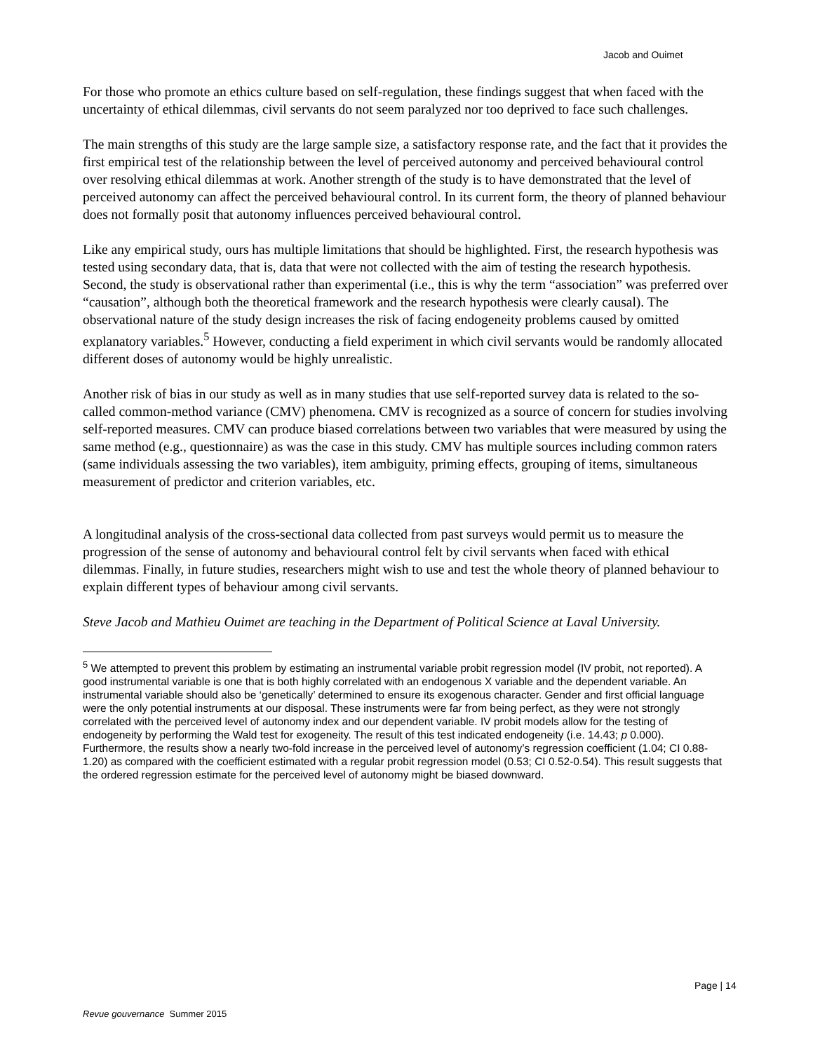Jacob and Ouimet
For those who promote an ethics culture based on self-regulation, these findings suggest that when faced with the uncertainty of ethical dilemmas, civil servants do not seem paralyzed nor too deprived to face such challenges.
The main strengths of this study are the large sample size, a satisfactory response rate, and the fact that it provides the first empirical test of the relationship between the level of perceived autonomy and perceived behavioural control over resolving ethical dilemmas at work. Another strength of the study is to have demonstrated that the level of perceived autonomy can affect the perceived behavioural control. In its current form, the theory of planned behaviour does not formally posit that autonomy influences perceived behavioural control.
Like any empirical study, ours has multiple limitations that should be highlighted. First, the research hypothesis was tested using secondary data, that is, data that were not collected with the aim of testing the research hypothesis. Second, the study is observational rather than experimental (i.e., this is why the term “association” was preferred over “causation”, although both the theoretical framework and the research hypothesis were clearly causal). The observational nature of the study design increases the risk of facing endogeneity problems caused by omitted explanatory variables.<sup>5</sup> However, conducting a field experiment in which civil servants would be randomly allocated different doses of autonomy would be highly unrealistic.
Another risk of bias in our study as well as in many studies that use self-reported survey data is related to the so-called common-method variance (CMV) phenomena. CMV is recognized as a source of concern for studies involving self-reported measures. CMV can produce biased correlations between two variables that were measured by using the same method (e.g., questionnaire) as was the case in this study. CMV has multiple sources including common raters (same individuals assessing the two variables), item ambiguity, priming effects, grouping of items, simultaneous measurement of predictor and criterion variables, etc.
A longitudinal analysis of the cross-sectional data collected from past surveys would permit us to measure the progression of the sense of autonomy and behavioural control felt by civil servants when faced with ethical dilemmas. Finally, in future studies, researchers might wish to use and test the whole theory of planned behaviour to explain different types of behaviour among civil servants.
Steve Jacob and Mathieu Ouimet are teaching in the Department of Political Science at Laval University.
<sup>5</sup> We attempted to prevent this problem by estimating an instrumental variable probit regression model (IV probit, not reported). A good instrumental variable is one that is both highly correlated with an endogenous X variable and the dependent variable. An instrumental variable should also be ‘genetically’ determined to ensure its exogenous character. Gender and first official language were the only potential instruments at our disposal. These instruments were far from being perfect, as they were not strongly correlated with the perceived level of autonomy index and our dependent variable. IV probit models allow for the testing of endogeneity by performing the Wald test for exogeneity. The result of this test indicated endogeneity (i.e. 14.43; p 0.000). Furthermore, the results show a nearly two-fold increase in the perceived level of autonomy’s regression coefficient (1.04; CI 0.88-1.20) as compared with the coefficient estimated with a regular probit regression model (0.53; CI 0.52-0.54). This result suggests that the ordered regression estimate for the perceived level of autonomy might be biased downward.
Page | 14
Revue gouvernance Summer 2015